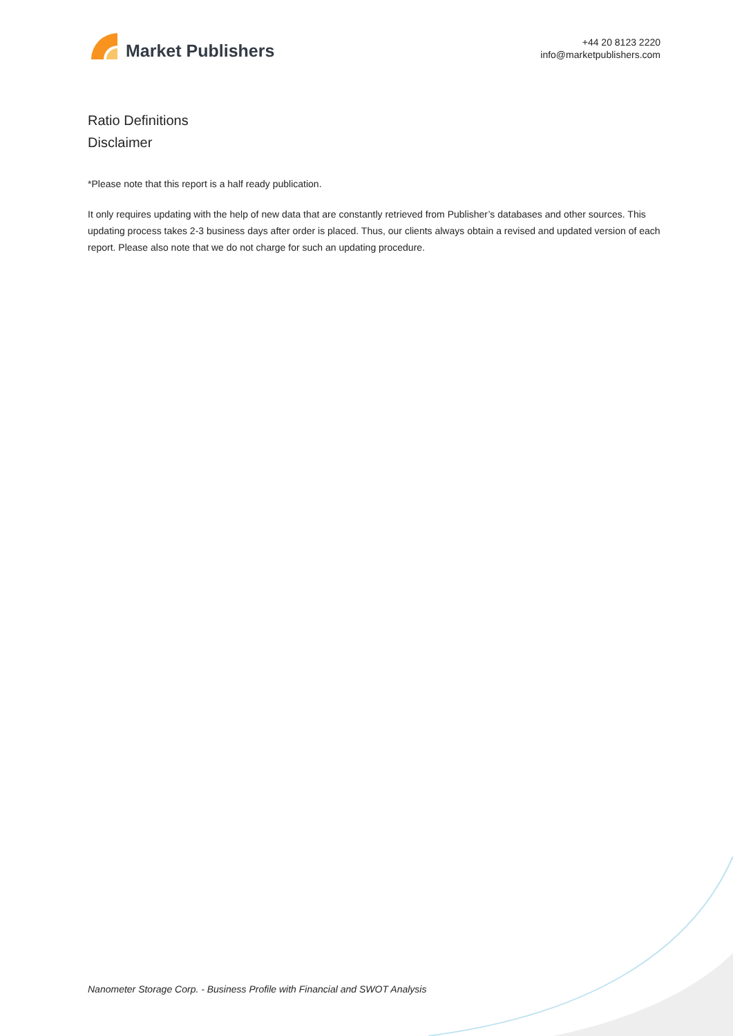Market Publishers
+44 20 8123 2220
info@marketpublishers.com
Ratio Definitions
Disclaimer
*Please note that this report is a half ready publication.
It only requires updating with the help of new data that are constantly retrieved from Publisher’s databases and other sources. This updating process takes 2-3 business days after order is placed. Thus, our clients always obtain a revised and updated version of each report. Please also note that we do not charge for such an updating procedure.
Nanometer Storage Corp. - Business Profile with Financial and SWOT Analysis